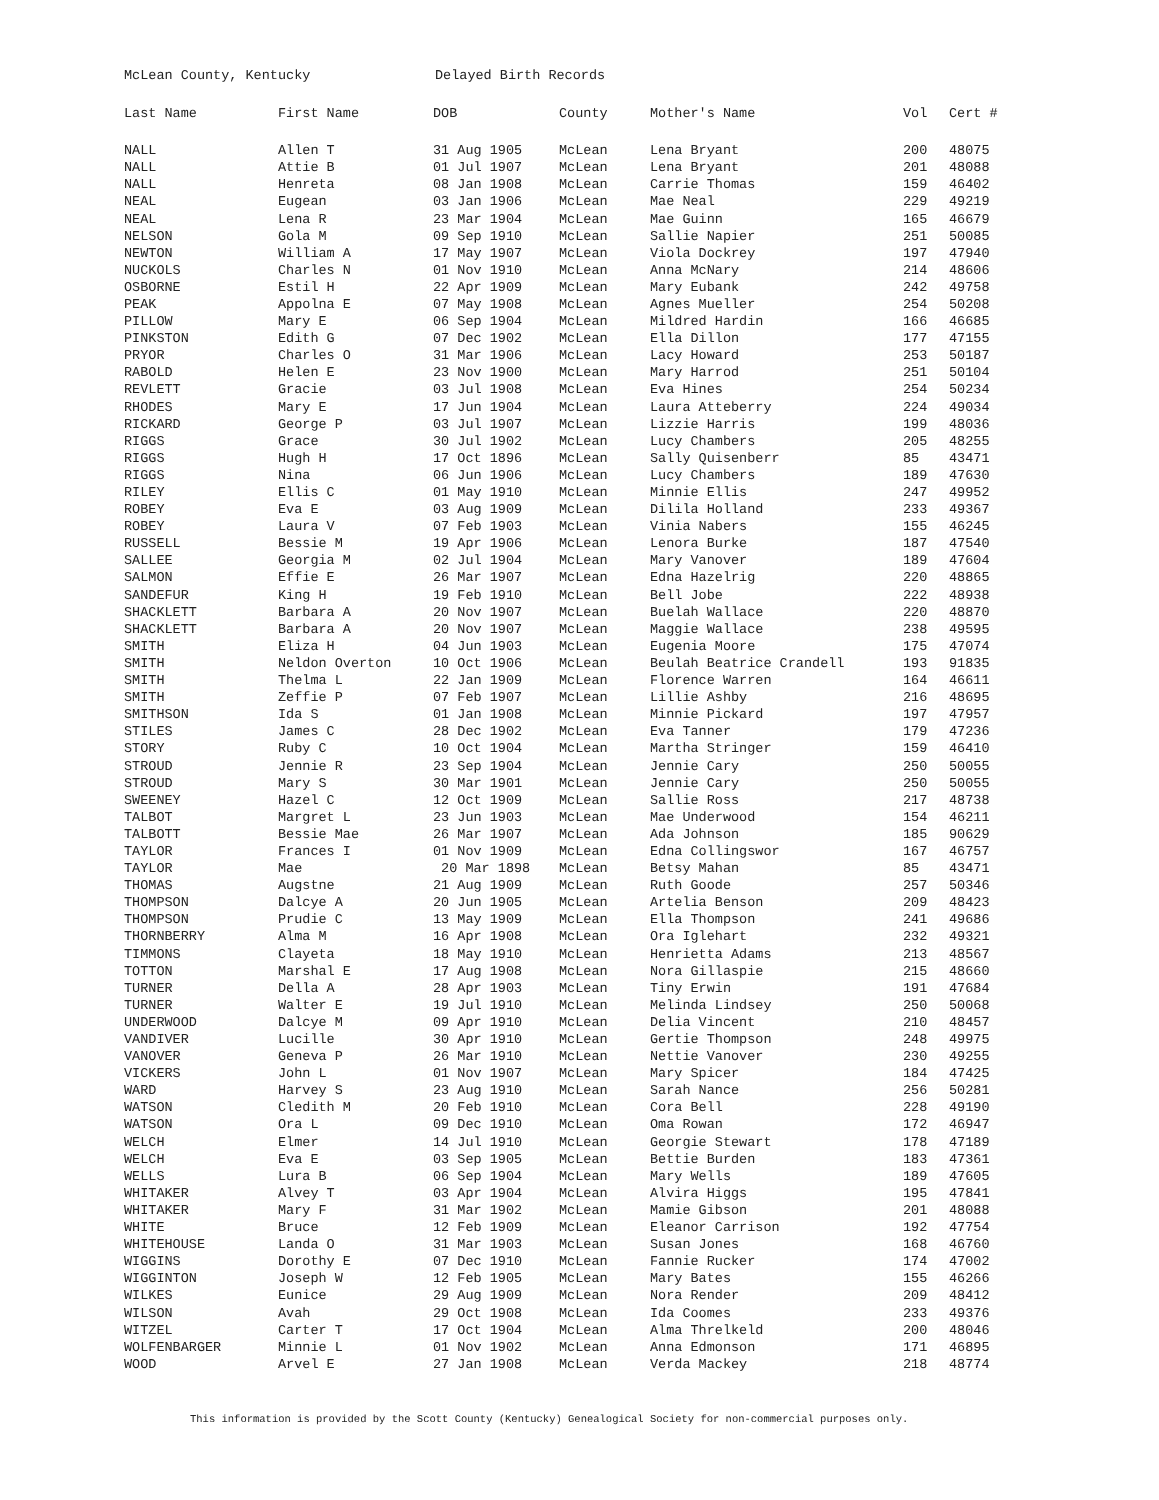McLean County, Kentucky Delayed Birth Records
| Last Name | First Name | DOB | County | Mother's Name | Vol | Cert # |
| --- | --- | --- | --- | --- | --- | --- |
| NALL | Allen T | 31 Aug 1905 | McLean | Lena Bryant | 200 | 48075 |
| NALL | Attie B | 01 Jul 1907 | McLean | Lena Bryant | 201 | 48088 |
| NALL | Henreta | 08 Jan 1908 | McLean | Carrie Thomas | 159 | 46402 |
| NEAL | Eugean | 03 Jan 1906 | McLean | Mae Neal | 229 | 49219 |
| NEAL | Lena R | 23 Mar 1904 | McLean | Mae Guinn | 165 | 46679 |
| NELSON | Gola M | 09 Sep 1910 | McLean | Sallie Napier | 251 | 50085 |
| NEWTON | William A | 17 May 1907 | McLean | Viola Dockrey | 197 | 47940 |
| NUCKOLS | Charles N | 01 Nov 1910 | McLean | Anna McNary | 214 | 48606 |
| OSBORNE | Estil H | 22 Apr 1909 | McLean | Mary Eubank | 242 | 49758 |
| PEAK | Appolna E | 07 May 1908 | McLean | Agnes Mueller | 254 | 50208 |
| PILLOW | Mary E | 06 Sep 1904 | McLean | Mildred Hardin | 166 | 46685 |
| PINKSTON | Edith G | 07 Dec 1902 | McLean | Ella Dillon | 177 | 47155 |
| PRYOR | Charles O | 31 Mar 1906 | McLean | Lacy Howard | 253 | 50187 |
| RABOLD | Helen E | 23 Nov 1900 | McLean | Mary Harrod | 251 | 50104 |
| REVLETT | Gracie | 03 Jul 1908 | McLean | Eva Hines | 254 | 50234 |
| RHODES | Mary E | 17 Jun 1904 | McLean | Laura Atteberry | 224 | 49034 |
| RICKARD | George P | 03 Jul 1907 | McLean | Lizzie Harris | 199 | 48036 |
| RIGGS | Grace | 30 Jul 1902 | McLean | Lucy Chambers | 205 | 48255 |
| RIGGS | Hugh H | 17 Oct 1896 | McLean | Sally Quisenberr | 85 | 43471 |
| RIGGS | Nina | 06 Jun 1906 | McLean | Lucy Chambers | 189 | 47630 |
| RILEY | Ellis C | 01 May 1910 | McLean | Minnie Ellis | 247 | 49952 |
| ROBEY | Eva E | 03 Aug 1909 | McLean | Dilila Holland | 233 | 49367 |
| ROBEY | Laura V | 07 Feb 1903 | McLean | Vinia Nabers | 155 | 46245 |
| RUSSELL | Bessie M | 19 Apr 1906 | McLean | Lenora Burke | 187 | 47540 |
| SALLEE | Georgia M | 02 Jul 1904 | McLean | Mary Vanover | 189 | 47604 |
| SALMON | Effie E | 26 Mar 1907 | McLean | Edna Hazelrig | 220 | 48865 |
| SANDEFUR | King H | 19 Feb 1910 | McLean | Bell Jobe | 222 | 48938 |
| SHACKLETT | Barbara A | 20 Nov 1907 | McLean | Buelah Wallace | 220 | 48870 |
| SHACKLETT | Barbara A | 20 Nov 1907 | McLean | Maggie Wallace | 238 | 49595 |
| SMITH | Eliza H | 04 Jun 1903 | McLean | Eugenia Moore | 175 | 47074 |
| SMITH | Neldon Overton | 10 Oct 1906 | McLean | Beulah Beatrice Crandell | 193 | 91835 |
| SMITH | Thelma L | 22 Jan 1909 | McLean | Florence Warren | 164 | 46611 |
| SMITH | Zeffie P | 07 Feb 1907 | McLean | Lillie Ashby | 216 | 48695 |
| SMITHSON | Ida S | 01 Jan 1908 | McLean | Minnie Pickard | 197 | 47957 |
| STILES | James C | 28 Dec 1902 | McLean | Eva Tanner | 179 | 47236 |
| STORY | Ruby C | 10 Oct 1904 | McLean | Martha Stringer | 159 | 46410 |
| STROUD | Jennie R | 23 Sep 1904 | McLean | Jennie Cary | 250 | 50055 |
| STROUD | Mary S | 30 Mar 1901 | McLean | Jennie Cary | 250 | 50055 |
| SWEENEY | Hazel C | 12 Oct 1909 | McLean | Sallie Ross | 217 | 48738 |
| TALBOT | Margret L | 23 Jun 1903 | McLean | Mae Underwood | 154 | 46211 |
| TALBOTT | Bessie Mae | 26 Mar 1907 | McLean | Ada Johnson | 185 | 90629 |
| TAYLOR | Frances I | 01 Nov 1909 | McLean | Edna Collingswor | 167 | 46757 |
| TAYLOR | Mae | 20 Mar 1898 | McLean | Betsy Mahan | 85 | 43471 |
| THOMAS | Augstne | 21 Aug 1909 | McLean | Ruth Goode | 257 | 50346 |
| THOMPSON | Dalcye A | 20 Jun 1905 | McLean | Artelia Benson | 209 | 48423 |
| THOMPSON | Prudie C | 13 May 1909 | McLean | Ella Thompson | 241 | 49686 |
| THORNBERRY | Alma M | 16 Apr 1908 | McLean | Ora Iglehart | 232 | 49321 |
| TIMMONS | Clayeta | 18 May 1910 | McLean | Henrietta Adams | 213 | 48567 |
| TOTTON | Marshal E | 17 Aug 1908 | McLean | Nora Gillaspie | 215 | 48660 |
| TURNER | Della A | 28 Apr 1903 | McLean | Tiny Erwin | 191 | 47684 |
| TURNER | Walter E | 19 Jul 1910 | McLean | Melinda Lindsey | 250 | 50068 |
| UNDERWOOD | Dalcye M | 09 Apr 1910 | McLean | Delia Vincent | 210 | 48457 |
| VANDIVER | Lucille | 30 Apr 1910 | McLean | Gertie Thompson | 248 | 49975 |
| VANOVER | Geneva P | 26 Mar 1910 | McLean | Nettie Vanover | 230 | 49255 |
| VICKERS | John L | 01 Nov 1907 | McLean | Mary Spicer | 184 | 47425 |
| WARD | Harvey S | 23 Aug 1910 | McLean | Sarah Nance | 256 | 50281 |
| WATSON | Cledith M | 20 Feb 1910 | McLean | Cora Bell | 228 | 49190 |
| WATSON | Ora L | 09 Dec 1910 | McLean | Oma Rowan | 172 | 46947 |
| WELCH | Elmer | 14 Jul 1910 | McLean | Georgie Stewart | 178 | 47189 |
| WELCH | Eva E | 03 Sep 1905 | McLean | Bettie Burden | 183 | 47361 |
| WELLS | Lura B | 06 Sep 1904 | McLean | Mary Wells | 189 | 47605 |
| WHITAKER | Alvey T | 03 Apr 1904 | McLean | Alvira Higgs | 195 | 47841 |
| WHITAKER | Mary F | 31 Mar 1902 | McLean | Mamie Gibson | 201 | 48088 |
| WHITE | Bruce | 12 Feb 1909 | McLean | Eleanor Carrison | 192 | 47754 |
| WHITEHOUSE | Landa O | 31 Mar 1903 | McLean | Susan Jones | 168 | 46760 |
| WIGGINS | Dorothy E | 07 Dec 1910 | McLean | Fannie Rucker | 174 | 47002 |
| WIGGINTON | Joseph W | 12 Feb 1905 | McLean | Mary Bates | 155 | 46266 |
| WILKES | Eunice | 29 Aug 1909 | McLean | Nora Render | 209 | 48412 |
| WILSON | Avah | 29 Oct 1908 | McLean | Ida Coomes | 233 | 49376 |
| WITZEL | Carter T | 17 Oct 1904 | McLean | Alma Threlkeld | 200 | 48046 |
| WOLFENBARGER | Minnie L | 01 Nov 1902 | McLean | Anna Edmonson | 171 | 46895 |
| WOOD | Arvel E | 27 Jan 1908 | McLean | Verda Mackey | 218 | 48774 |
This information is provided by the Scott County (Kentucky) Genealogical Society for non-commercial purposes only.